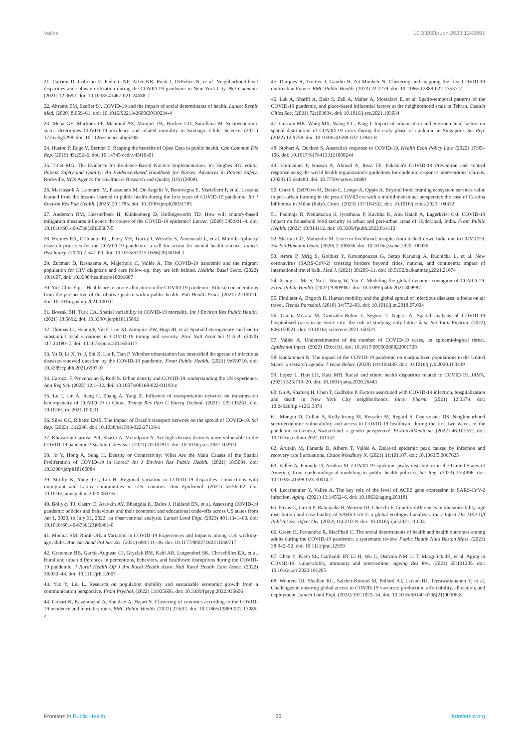Vallée 10.3389/fpubh.2023.1242891
21. Carrión D, Colicino E, Pedretti NF, Arfer KB, Rush J, DeFelice N, et al. Neighborhood-level disparities and subway utilization during the COVID-19 pandemic in New York City. Nat Commun. (2021) 12:3692. doi: 10.1038/s41467-021-24088-7
22. Abrams EM, Szefler SJ. COVID-19 and the impact of social determinants of health. Lancet Respir Med. (2020) 8:659–61. doi: 10.1016/S2213-2600(20)30234-4
23. Mena GE, Martinez PP, Mahmud AS, Marquet PA, Buckee CO, Santillana M. Socioeconomic status determines COVID-19 incidence and related mortality in Santiago, Chile. Science. (2021) 372:eabg5298. doi: 10.1126/science.abg5298
24. Huston P, Edge V, Bernier E. Reaping the benefits of Open Data in public health. Can Commun Dis Rep. (2019) 45:252–6. doi: 10.14745/ccdr.v45i10a01
25. Titler MG. The Evidence for Evidence-Based Practice Implementation. In: Hughes RG, editor. Patient Safety and Quality: An Evidence-Based Handbook for Nurses. Advances in Patient Safety. Rockville, MD: Agency for Healthcare Research and Quality (US) (2008).
26. Marcassoli A, Leonardi M, Passavanti M, De Angelis V, Bentivegna E, Martelletti P, et al. Lessons learned from the lessons learned in public health during the first years of COVID-19 pandemic. Int J Environ Res Pub Health. (2023) 20:1785. doi: 10.3390/ijerph20031785
27. Anderson RM, Heesterbeek H, Klinkenberg D, Hollingsworth TD. How will country-based mitigation measures influence the course of the COVID-19 epidemic? Lancet. (2020) 395:931–4. doi: 10.1016/S0140-6736(20)30567-5
28. Holmes EA, O'Connor RC, Perry VH, Tracey I, Wessely S, Arseneault L, et al. Multidisciplinary research priorities for the COVID-19 pandemic: a call for action for mental health science. Lancet Psychiatry. (2020) 7:547–60. doi: 10.1016/S2215-0366(20)30168-1
29. Zucman D, Rasnaama A, Majerholc C, Vallée A. The COVID-19 pandemic and the migrant population for HIV diagnosis and care follow-up: they are left behind. Healthc Basel Switz. (2022) 10:1607. doi: 10.3390/healthcare10091607
30. Yuk-Chiu Yip J. Healthcare resource allocation in the COVID-19 pandemic: Ethical considerations from the perspective of distributive justice within public health. Pub Health Pract. (2021) 2:100111. doi: 10.1016/j.puhip.2021.100111
31. Bossak BH, Turk CA. Spatial variability in COVID-19 mortality. Int J Environ Res Public Health. (2021) 18:5892. doi: 10.3390/ijerph18115892
32. Thomas LJ, Huang P, Yin F, Luo XI, Almquist ZW, Hipp JR, et al. Spatial heterogeneity can lead to substantial local variations in COVID-19 timing and severity. Proc Natl Acad Sci U S A. (2020) 117:24180–7. doi: 10.1073/pnas.2011656117
33. Yu D, Li X, Yu J, Shi X, Liu P, Tian P. Whether urbanization has intensified the spread of infectious diseases-renewed question by the COVID-19 pandemic. Front Public Health. (2021) 9:699710. doi: 10.3389/fpubh.2021.699710
34. Carozzi F, Provenzano S, Roth S. Urban density and COVID-19: understanding the US experience. Ann Reg Sci. (2022) 12:1–32. doi: 10.1007/s00168-022-01193-z
35. Lu J, Lin A, Jiang C, Zhang A, Yang Z. Influence of transportation network on transmission heterogeneity of COVID-19 in China. Transp Res Part C Emerg Technol. (2021) 129:103231. doi: 10.1016/j.trc.2021.103231
36. Silva GC, Ribeiro EMS. The impact of Brazil's transport network on the spread of COVID-19. Sci Rep. (2023) 13:2240. doi: 10.1038/s41598-022-27139-1
37. Khavarian-Garmsir AR, Sharifi A, Moradpour N. Are high-density districts more vulnerable to the COVID-19 pandemic? Sustain Cities Soc. (2021) 70:102911. doi: 10.1016/j.scs.2021.102911
38. Jo Y, Hong A, Sung H. Density or Connectivity: What Are the Main Causes of the Spatial Proliferation of COVID-19 in Korea? Int J Environ Res Public Health. (2021) 18:5084. doi: 10.3390/ijerph18105084
39. Strully K, Yang T-C, Liu H. Regional variation in COVID-19 disparities: connections with immigrant and Latinx communities in U.S. counties. Ann Epidemiol. (2021) 53:56–62. doi: 10.1016/j.annepidem.2020.08.016
40. Bollyky TJ, Castro E, Aravkin AY, Bhangdia K, Dalos J, Hulland EN, et al. Assessing COVID-19 pandemic policies and behaviours and their economic and educational trade-offs across US states from Jan 1, 2020, to July 31, 2022: an observational analysis. Lancet Lond Engl. (2023) 401:1341–60. doi: 10.1016/S0140-6736(23)00461-0
41. Monnat SM. Rural-Urban Variation in COVID-19 Experiences and Impacts among U.S. working-age adults. Ann Am Acad Pol Soc Sci. (2021) 698:111–36. doi: 10.1177/00027162211069717
42. Greteman BB, Garcia-Auguste CJ, Gryzlak BM, Kahl AR, Lutgendorf SK, Chrischilles EA, et al. Rural and urban differences in perceptions, behaviors, and healthcare disruptions during the COVID-19 pandemic. J Rural Health Off J Am Rural Health Assoc Natl Rural Health Care Assoc. (2022) 38:932–44. doi: 10.1111/jrh.12667
43. Yao Y, Liu L. Research on population mobility and sustainable economic growth from a communication perspective. Front Psychol. (2022) 13:935606. doi: 10.3389/fpsyg.2022.935606
44. Gohari K, Kazemnejad A, Sheidaei A, Hajari S. Clustering of countries according to the COVID-19 incidence and mortality rates. BMC Public Health. (2022) 22:632. doi: 10.1186/s12889-022-13086-z
45. Darques R, Trottier J, Gaudin R, Ait-Mouheb N. Clustering and mapping the first COVID-19 outbreak in France. BMC Public Health. (2022) 22:1279. doi: 10.1186/s12889-022-13537-7
46. Lak A, Sharifi A, Badr S, Zali A, Maher A, Mostafavi E, et al. Spatio-temporal patterns of the COVID-19 pandemic, and place-based influential factors at the neighborhood scale in Tehran. Sustain Cities Soc. (2021) 72:103034. doi: 10.1016/j.scs.2021.103034
47. Gurram MK, Wang MX, Wang Y-C, Pang J. Impact of urbanisation and environmental factors on spatial distribution of COVID-19 cases during the early phase of epidemic in Singapore. Sci Rep. (2022) 12:9758. doi: 10.1038/s41598-022-12941-8
48. Stobart A, Duckett S. Australia's response to COVID-19. Health Econ Policy Law. (2022) 17:95–106. doi: 10.1017/S1744133121000244
49. Emmanuel F, Hassan A, Ahmad A, Reza TE. Pakistan's COVID-19 Prevention and control response using the world health organization's guidelines for epidemic response interventions. Cureus. (2023) 15:e34480. doi: 10.7759/cureus.34480
50. Corsi S, Dell'Ovo M, Dezio C, Longo A, Oppio A. Beyond food: framing ecosystem services value in peri-urban farming in the post-COVID era with a multidimensional perspective the case of Cascina biblioteca in Milan (Italy). Cities. (2023) 137:104332. doi: 10.1016/j.cities.2023.104332
51. Padmaja R, Nedumaran S, Jyosthnaa P, Kavitha K, Abu Hatab A, Lagerkvist C-J. COVID-19 impact on household food security in urban and peri-urban areas of Hyderabad, India. Front Public Health. (2022) 10:814112. doi: 10.3389/fpubh.2022.814112
52. Sharma GD, Mahendru M. Lives or livelihood: insights from locked-down India due to COVID19. Soc Sci Humanit Open. (2020) 2:100036. doi: 10.1016/j.ssaho.2020.100036
53. Arora P, Mrig S, Goldust Y, Kroumpouzos G, Serap Karadag A, Rudnicka L, et al. New coronavirus (SARS-CoV-2) crossing borders beyond cities, nations, and continents: impact of international travel balk. Med J. (2021) 38:205–11. doi: 10.5152/balkanmedj.2021.21074
54. Xiang L, Ma S, Yu L, Wang W, Yin Z. Modeling the global dynamic contagion of COVID-19. Front Public Health. (2022) 9:809987. doi: 10.3389/fpubh.2021.809987
55. Findlater A, Bogoch II. Human mobility and the global spread of infectious diseases: a focus on air travel. Trends Parasitol. (2018) 34:772–83. doi: 10.1016/j.pt.2018.07.004
56. Garcia-Morata M, Gonzalez-Rubio J, Segura T, Najera A. Spatial analysis of COVID-19 hospitalised cases in an entire city: the risk of studying only lattice data. Sci Total Environ. (2022) 806:150521. doi: 10.1016/j.scitotenv.2021.150521
57. Vallée A. Underestimation of the number of COVID-19 cases, an epidemiological threat. Epidemiol Infect. (2022) 150:e191. doi: 10.1017/S0950268822001728
58. Kantamneni N. The impact of the COVID-19 pandemic on marginalized populations in the United States: a research agenda. J Vocat Behav. (2020) 119:103439. doi: 10.1016/j.jvb.2020.103439
59. Lopez L, Hart LH, Katz MH. Racial and ethnic health disparities related to COVID-19. JAMA. (2021) 325:719–20. doi: 10.1001/jama.2020.26443
60. Gu A, Shafeeq H, Chen T, Gadhoke P. Factors associated with COVID-19 infection, hospitalization and death in New York City neighborhoods. Innov Pharm. (2021) 12:3379. doi: 10.24926/iip.v12i3.3379
61. Mongin D, Cullati S, Kelly-Irving M, Rosselet M, Regard S, Courvoisier DS. Neighbourhood socio-economic vulnerability and access to COVID-19 healthcare during the first two waves of the pandemic in Geneva, Switzerland: a gender perspective. EClinicalMedicine. (2022) 46:101352. doi: 10.1016/j.eclinm.2022.101352
62. Arutkin M, Faranda D, Alberti T, Vallée A. Delayed epidemic peak caused by infection and recovery rate fluctuations. Chaos Woodbury N. (2021) 31:101107. doi: 10.1063/5.0067625
63. Vallée A, Faranda D, Arutkin M. COVID-19 epidemic peaks distribution in the United-States of America, from epidemiological modeling to public health policies. Sci Rep. (2023) 13:4996. doi: 10.1038/s41598-023-30014-2
64. Lecarpentier Y, Vallée A. The key role of the level of ACE2 gene expression in SARS-CoV-2 infection. Aging. (2021) 13:14552–6. doi: 10.18632/aging.203181
65. Favas C, Jarrett P, Ratnayake R, Watson OJ, Checchi F. Country differences in transmissibility, age distribution and case-fatality of SARS-CoV-2: a global ecological analysis. Int J Infect Dis IJID Off Publ Int Soc Infect Dis. (2022) 114:210–8. doi: 10.1016/j.ijid.2021.11.004
66. Green H, Fernandez R, MacPhail C. The social determinants of health and health outcomes among adults during the COVID-19 pandemic: a systematic review. Public Health Nurs Boston Mass. (2021) 38:942–52. doi: 10.1111/phn.12959
67. Chen Y, Klein SL, Garibaldi BT Li H, Wu C, Osevala NM Li T, Margolick JB, et al. Aging in COVID-19: vulnerability, immunity and intervention. Ageing Res Rev. (2021) 65:101205. doi: 10.1016/j.arr.2020.101205
68. Wouters OJ, Shadlen KC, Salcher-Konrad M, Pollard AJ, Larson HJ, Teerawattananon Y, et al. Challenges in ensuring global access to COVID-19 vaccines: production, affordability, allocation, and deployment. Lancet Lond Engl. (2021) 397:1023–34. doi: 10.1016/S0140-6736(21)00306-8
Frontiers in Public Health 06 frontiersin.org